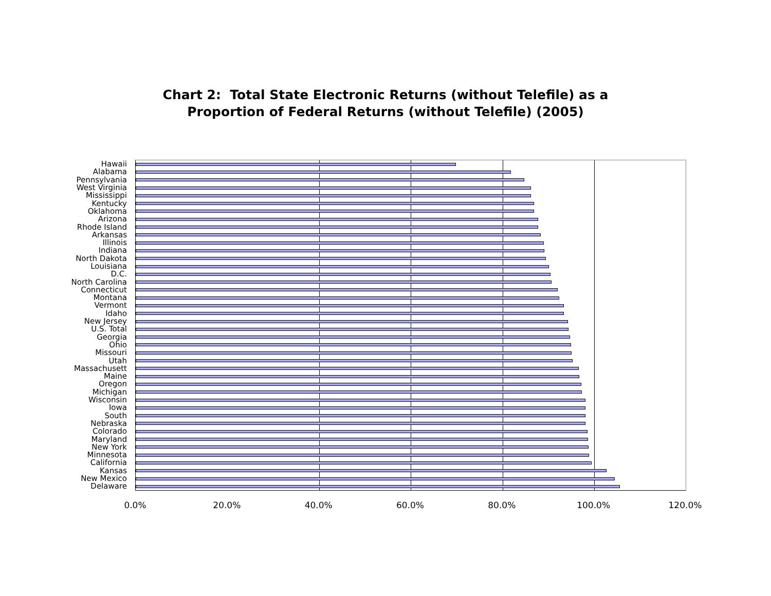Chart 2: Total State Electronic Returns (without Telefile) as a
Proportion of Federal Returns (without Telefile) (2005)
Hawaii
Alabama
Pennsylvania
West Virginia
Mississippi
Kentucky
Oklahoma
Arizona
Rhode Island
Arkansas
Illinois
Indiana
North Dakota
Louisiana
D.C.
North Carolina
Connecticut
Montana
Vermont
Idaho
New Jersey
U.S. Total
Georgia
Ohio
Missouri
Utah
Massachusett
Maine
Oregon
Michigan
Wisconsin
Iowa
South
Nebraska
Colorado
Maryland
New York
Minnesota
California
Kansas
New Mexico
Delaware
0.0% 20.0% 40.0% 60.0% 80.0% 100.0% 120.0%